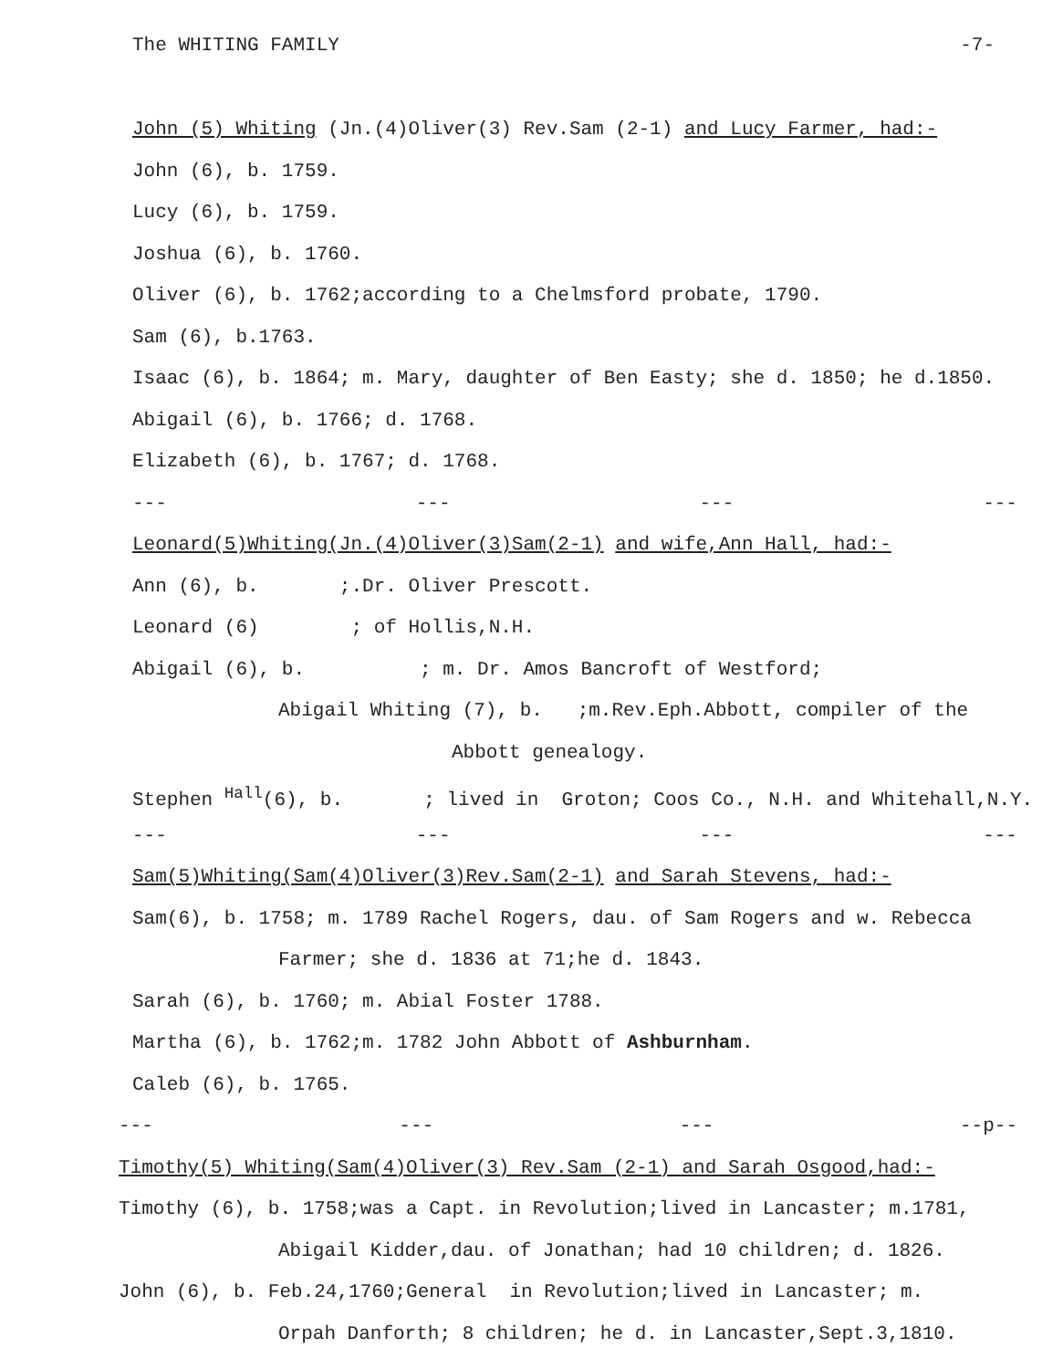The WHITING FAMILY -7-
John (5) Whiting (Jn.(4)Oliver(3) Rev.Sam (2-1) and Lucy Farmer, had:-
John (6), b. 1759.
Lucy (6), b. 1759.
Joshua (6), b. 1760.
Oliver (6), b. 1762;according to a Chelmsford probate, 1790.
Sam (6), b.1763.
Isaac (6), b. 1864; m. Mary, daughter of Ben Easty; she d. 1850; he d.1850.
Abigail (6), b. 1766; d. 1768.
Elizabeth (6), b. 1767; d. 1768.
--- --- --- ---
Leonard(5)Whiting(Jn.(4)Oliver(3)Sam(2-1) and wife,Ann Hall, had:-
Ann (6), b. ;.Dr. Oliver Prescott.
Leonard (6) ; of Hollis,N.H.
Abigail (6), b. ; m. Dr. Amos Bancroft of Westford;
Abigail Whiting (7), b. ;m.Rev.Eph.Abbott, compiler of the
Abbott genealogy.
Stephen <sup>Hall</sup>(6), b. ; lived in Groton; Coos Co., N.H. and Whitehall,N.Y.
--- --- --- ---
Sam(5)Whiting(Sam(4)Oliver(3)Rev.Sam(2-1) and Sarah Stevens, had:-
Sam(6), b. 1758; m. 1789 Rachel Rogers, dau. of Sam Rogers and w. Rebecca
Farmer; she d. 1836 at 71;he d. 1843.
Sarah (6), b. 1760; m. Abial Foster 1788.
Martha (6), b. 1762;m. 1782 John Abbott of Ashburnham.
Caleb (6), b. 1765.
--- --- --- --p--
Timothy(5) Whiting(Sam(4)Oliver(3) Rev.Sam (2-1) and Sarah Osgood,had:-
Timothy (6), b. 1758;was a Capt. in Revolution;lived in Lancaster; m.1781,
Abigail Kidder,dau. of Jonathan; had 10 children; d. 1826.
John (6), b. Feb.24,1760;General in Revolution;lived in Lancaster; m.
Orpah Danforth; 8 children; he d. in Lancaster,Sept.3,1810.